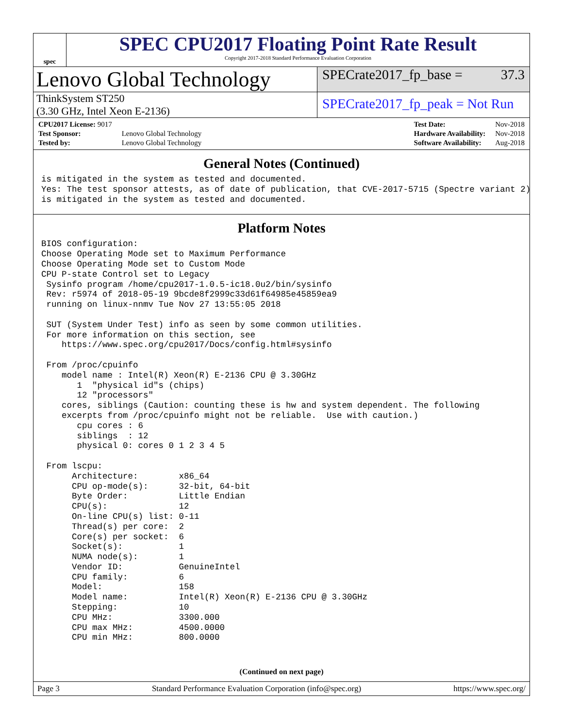spec
SPEC CPU2017 Floating Point Rate Result
Copyright 2017-2018 Standard Performance Evaluation Corporation
Lenovo Global Technology
SPECrate2017_fp_base = 37.3
ThinkSystem ST250
(3.30 GHz, Intel Xeon E-2136)
SPECrate2017_fp_peak = Not Run
| CPU2017 License: 9017 | |
| Test Sponsor: | Lenovo Global Technology |
| Tested by: | Lenovo Global Technology |
| Test Date: | Nov-2018 |
| Hardware Availability: | Nov-2018 |
| Software Availability: | Aug-2018 |
General Notes (Continued)
is mitigated in the system as tested and documented.
Yes: The test sponsor attests, as of date of publication, that CVE-2017-5715 (Spectre variant 2)
is mitigated in the system as tested and documented.
Platform Notes
BIOS configuration:
Choose Operating Mode set to Maximum Performance
Choose Operating Mode set to Custom Mode
CPU P-state Control set to Legacy
 Sysinfo program /home/cpu2017-1.0.5-ic18.0u2/bin/sysinfo
 Rev: r5974 of 2018-05-19 9bcde8f2999c33d61f64985e45859ea9
 running on linux-nnmv Tue Nov 27 13:55:05 2018

 SUT (System Under Test) info as seen by some common utilities.
 For more information on this section, see
    https://www.spec.org/cpu2017/Docs/config.html#sysinfo

 From /proc/cpuinfo
    model name : Intel(R) Xeon(R) E-2136 CPU @ 3.30GHz
       1  "physical id"s (chips)
       12 "processors"
    cores, siblings (Caution: counting these is hw and system dependent. The following
    excerpts from /proc/cpuinfo might not be reliable.  Use with caution.)
       cpu cores : 6
       siblings  : 12
       physical 0: cores 0 1 2 3 4 5

 From lscpu:
      Architecture:        x86_64
      CPU op-mode(s):      32-bit, 64-bit
      Byte Order:          Little Endian
      CPU(s):              12
      On-line CPU(s) list: 0-11
      Thread(s) per core:  2
      Core(s) per socket:  6
      Socket(s):           1
      NUMA node(s):        1
      Vendor ID:           GenuineIntel
      CPU family:          6
      Model:               158
      Model name:          Intel(R) Xeon(R) E-2136 CPU @ 3.30GHz
      Stepping:            10
      CPU MHz:             3300.000
      CPU max MHz:         4500.0000
      CPU min MHz:         800.0000
(Continued on next page)
Page 3 Standard Performance Evaluation Corporation (info@spec.org) https://www.spec.org/